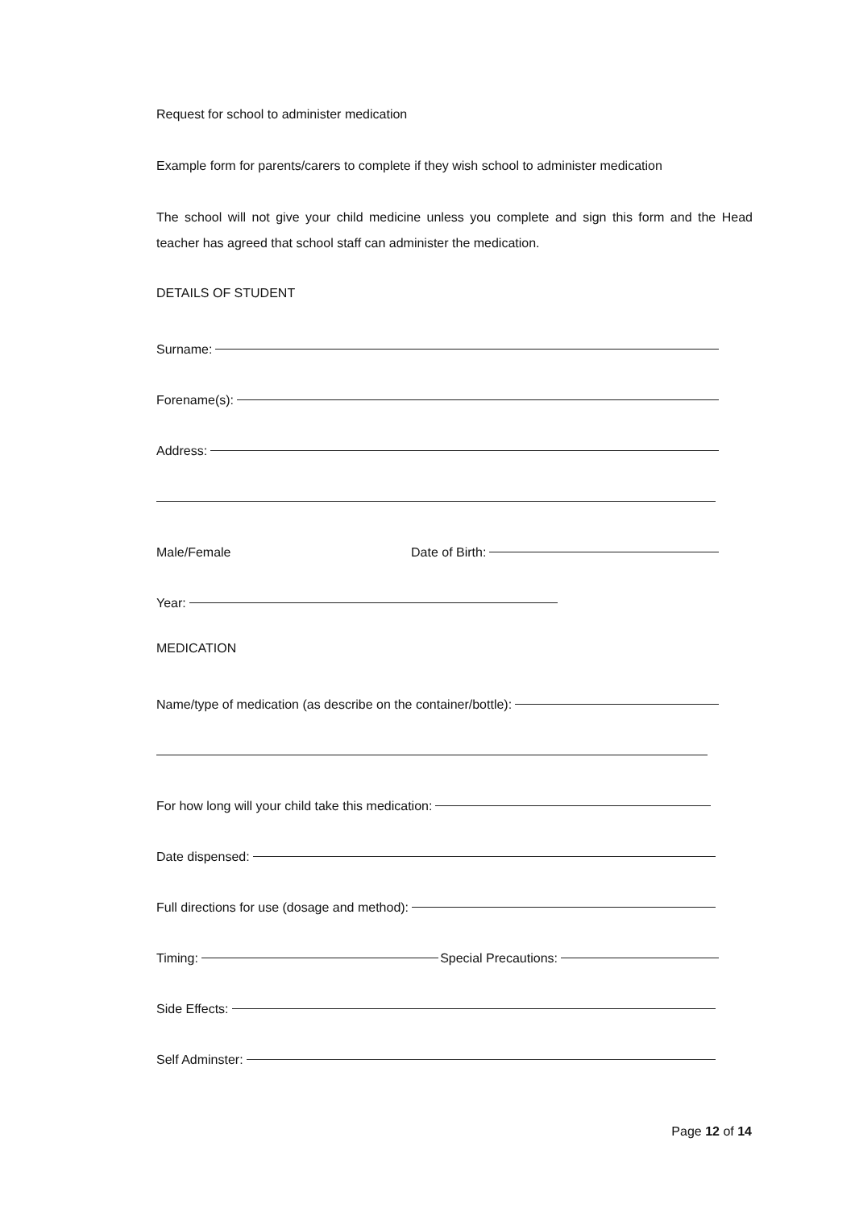Request for school to administer medication
Example form for parents/carers to complete if they wish school to administer medication
The school will not give your child medicine unless you complete and sign this form and the Head teacher has agreed that school staff can administer the medication.
DETAILS OF STUDENT
Surname:
Forename(s):
Address:
Male/Female Date of Birth:
Year:
MEDICATION
Name/type of medication (as describe on the container/bottle):
For how long will your child take this medication:
Date dispensed:
Full directions for use (dosage and method):
Timing: Special Precautions:
Side Effects:
Self Adminster:
Page 12 of 14